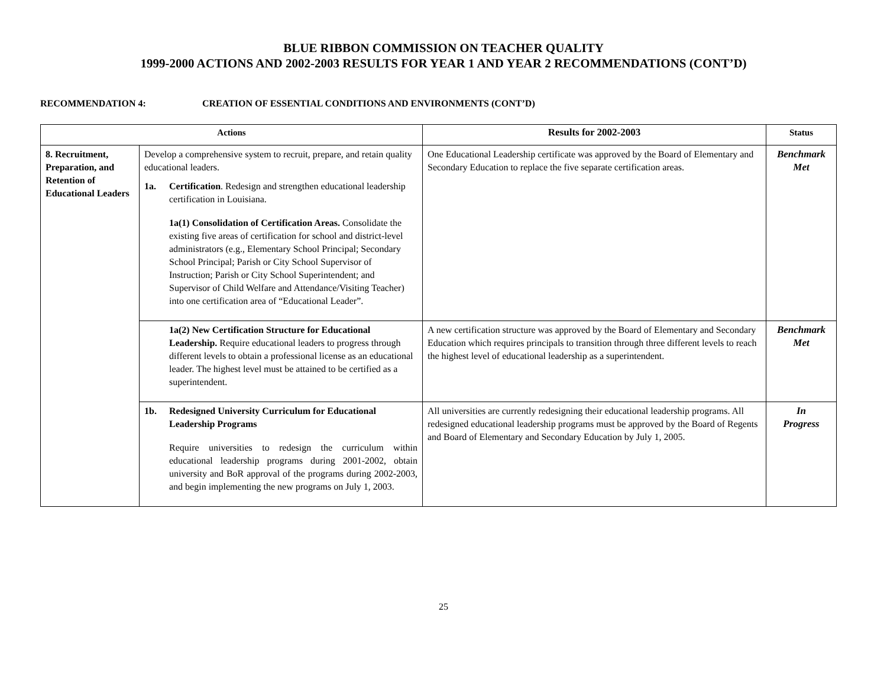BLUE RIBBON COMMISSION ON TEACHER QUALITY
1999-2000 ACTIONS AND 2002-2003 RESULTS FOR YEAR 1 AND YEAR 2 RECOMMENDATIONS (CONT’D)
RECOMMENDATION 4: CREATION OF ESSENTIAL CONDITIONS AND ENVIRONMENTS (CONT’D)
| Actions | | Results for 2002-2003 | Status |
| --- | --- | --- | --- |
| 8. Recruitment, Preparation, and Retention of Educational Leaders | Develop a comprehensive system to recruit, prepare, and retain quality educational leaders. 1a. Certification . Redesign and strengthen educational leadership certification in Louisiana. 1a(1) Consolidation of Certification Areas. Consolidate the existing five areas of certification for school and district-level administrators (e.g., Elementary School Principal; Secondary School Principal; Parish or City School Supervisor of Instruction; Parish or City School Superintendent; and Supervisor of Child Welfare and Attendance/Visiting Teacher) into one certification area of “Educational Leader”. | One Educational Leadership certificate was approved by the Board of Elementary and Secondary Education to replace the five separate certification areas. | Benchmark Met |
| | 1a(2) New Certification Structure for Educational Leadership. Require educational leaders to progress through different levels to obtain a professional license as an educational leader. The highest level must be attained to be certified as a superintendent. | A new certification structure was approved by the Board of Elementary and Secondary Education which requires principals to transition through three different levels to reach the highest level of educational leadership as a superintendent. | Benchmark Met |
| | 1b. Redesigned University Curriculum for Educational Leadership Programs Require universities to redesign the curriculum within educational leadership programs during 2001-2002, obtain university and BoR approval of the programs during 2002-2003, and begin implementing the new programs on July 1, 2003. | All universities are currently redesigning their educational leadership programs. All redesigned educational leadership programs must be approved by the Board of Regents and Board of Elementary and Secondary Education by July 1, 2005. | In Progress |
25